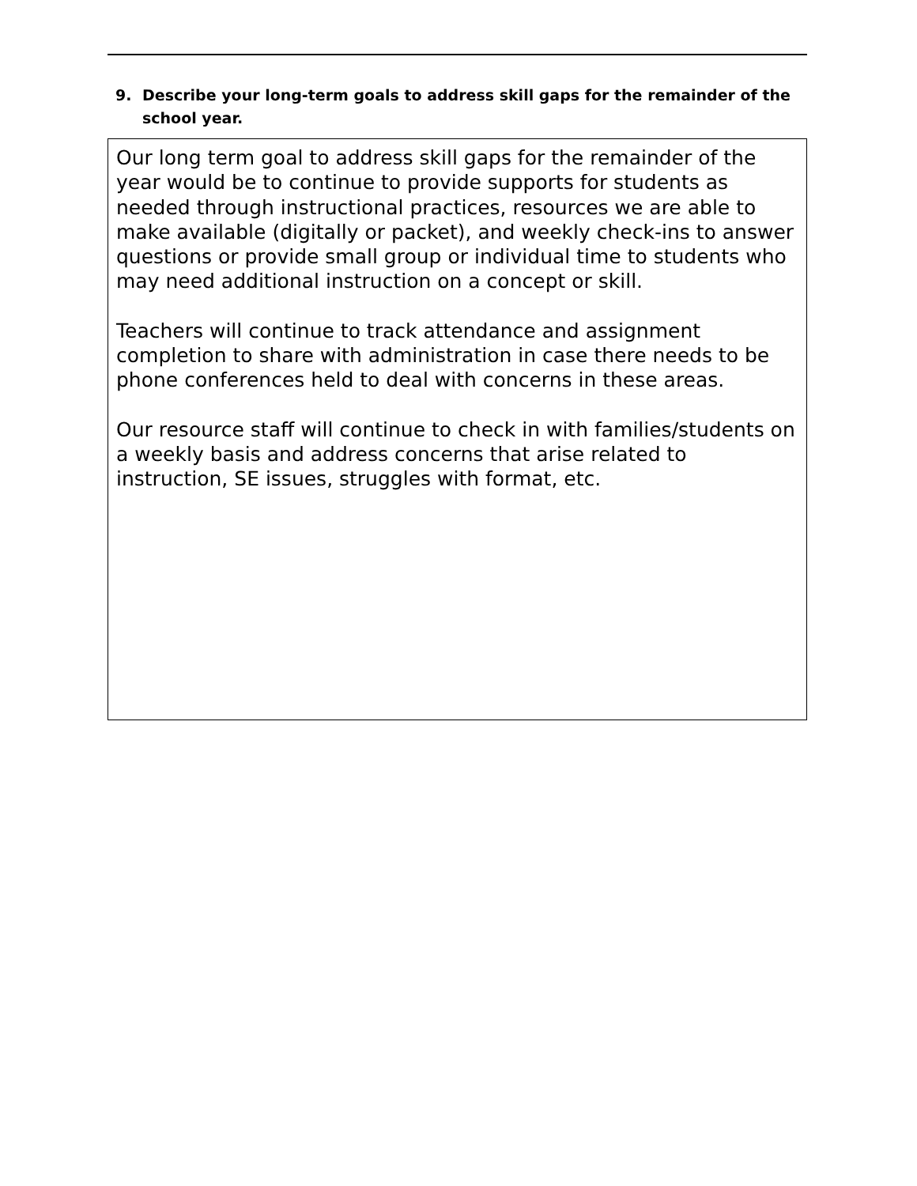9. Describe your long-term goals to address skill gaps for the remainder of the school year.
Our long term goal to address skill gaps for the remainder of the year would be to continue to provide supports for students as needed through instructional practices, resources we are able to make available (digitally or packet), and weekly check-ins to answer questions or provide small group or individual time to students who may need additional instruction on a concept or skill.
Teachers will continue to track attendance and assignment completion to share with administration in case there needs to be phone conferences held to deal with concerns in these areas.
Our resource staff will continue to check in with families/students on a weekly basis and address concerns that arise related to instruction, SE issues, struggles with format, etc.